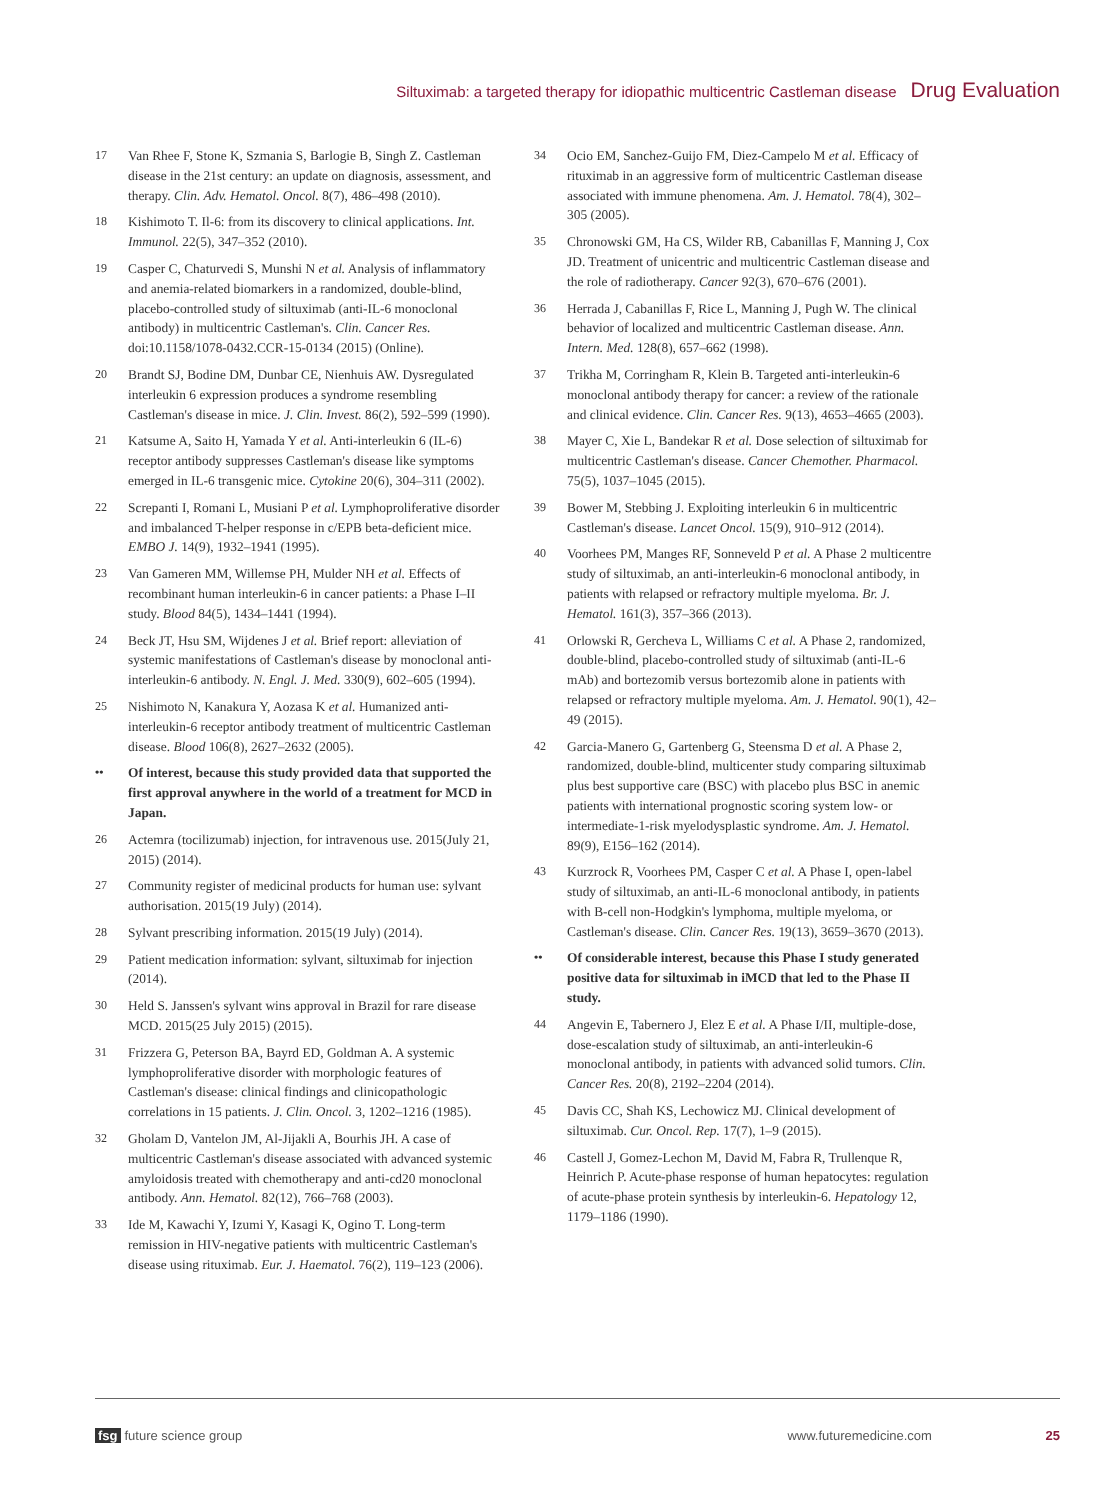Siltuximab: a targeted therapy for idiopathic multicentric Castleman disease Drug Evaluation
17 Van Rhee F, Stone K, Szmania S, Barlogie B, Singh Z. Castleman disease in the 21st century: an update on diagnosis, assessment, and therapy. Clin. Adv. Hematol. Oncol. 8(7), 486–498 (2010).
18 Kishimoto T. Il-6: from its discovery to clinical applications. Int. Immunol. 22(5), 347–352 (2010).
19 Casper C, Chaturvedi S, Munshi N et al. Analysis of inflammatory and anemia-related biomarkers in a randomized, double-blind, placebo-controlled study of siltuximab (anti-IL-6 monoclonal antibody) in multicentric Castleman's. Clin. Cancer Res. doi:10.1158/1078-0432.CCR-15-0134 (2015) (Online).
20 Brandt SJ, Bodine DM, Dunbar CE, Nienhuis AW. Dysregulated interleukin 6 expression produces a syndrome resembling Castleman's disease in mice. J. Clin. Invest. 86(2), 592–599 (1990).
21 Katsume A, Saito H, Yamada Y et al. Anti-interleukin 6 (IL-6) receptor antibody suppresses Castleman's disease like symptoms emerged in IL-6 transgenic mice. Cytokine 20(6), 304–311 (2002).
22 Screpanti I, Romani L, Musiani P et al. Lymphoproliferative disorder and imbalanced T-helper response in c/EPB beta-deficient mice. EMBO J. 14(9), 1932–1941 (1995).
23 Van Gameren MM, Willemse PH, Mulder NH et al. Effects of recombinant human interleukin-6 in cancer patients: a Phase I–II study. Blood 84(5), 1434–1441 (1994).
24 Beck JT, Hsu SM, Wijdenes J et al. Brief report: alleviation of systemic manifestations of Castleman's disease by monoclonal anti-interleukin-6 antibody. N. Engl. J. Med. 330(9), 602–605 (1994).
25 Nishimoto N, Kanakura Y, Aozasa K et al. Humanized anti-interleukin-6 receptor antibody treatment of multicentric Castleman disease. Blood 106(8), 2627–2632 (2005).
•• Of interest, because this study provided data that supported the first approval anywhere in the world of a treatment for MCD in Japan.
26 Actemra (tocilizumab) injection, for intravenous use. 2015(July 21, 2015) (2014).
27 Community register of medicinal products for human use: sylvant authorisation. 2015(19 July) (2014).
28 Sylvant prescribing information. 2015(19 July) (2014).
29 Patient medication information: sylvant, siltuximab for injection (2014).
30 Held S. Janssen's sylvant wins approval in Brazil for rare disease MCD. 2015(25 July 2015) (2015).
31 Frizzera G, Peterson BA, Bayrd ED, Goldman A. A systemic lymphoproliferative disorder with morphologic features of Castleman's disease: clinical findings and clinicopathologic correlations in 15 patients. J. Clin. Oncol. 3, 1202–1216 (1985).
32 Gholam D, Vantelon JM, Al-Jijakli A, Bourhis JH. A case of multicentric Castleman's disease associated with advanced systemic amyloidosis treated with chemotherapy and anti-cd20 monoclonal antibody. Ann. Hematol. 82(12), 766–768 (2003).
33 Ide M, Kawachi Y, Izumi Y, Kasagi K, Ogino T. Long-term remission in HIV-negative patients with multicentric Castleman's disease using rituximab. Eur. J. Haematol. 76(2), 119–123 (2006).
34 Ocio EM, Sanchez-Guijo FM, Diez-Campelo M et al. Efficacy of rituximab in an aggressive form of multicentric Castleman disease associated with immune phenomena. Am. J. Hematol. 78(4), 302–305 (2005).
35 Chronowski GM, Ha CS, Wilder RB, Cabanillas F, Manning J, Cox JD. Treatment of unicentric and multicentric Castleman disease and the role of radiotherapy. Cancer 92(3), 670–676 (2001).
36 Herrada J, Cabanillas F, Rice L, Manning J, Pugh W. The clinical behavior of localized and multicentric Castleman disease. Ann. Intern. Med. 128(8), 657–662 (1998).
37 Trikha M, Corringham R, Klein B. Targeted anti-interleukin-6 monoclonal antibody therapy for cancer: a review of the rationale and clinical evidence. Clin. Cancer Res. 9(13), 4653–4665 (2003).
38 Mayer C, Xie L, Bandekar R et al. Dose selection of siltuximab for multicentric Castleman's disease. Cancer Chemother. Pharmacol. 75(5), 1037–1045 (2015).
39 Bower M, Stebbing J. Exploiting interleukin 6 in multicentric Castleman's disease. Lancet Oncol. 15(9), 910–912 (2014).
40 Voorhees PM, Manges RF, Sonneveld P et al. A Phase 2 multicentre study of siltuximab, an anti-interleukin-6 monoclonal antibody, in patients with relapsed or refractory multiple myeloma. Br. J. Hematol. 161(3), 357–366 (2013).
41 Orlowski R, Gercheva L, Williams C et al. A Phase 2, randomized, double-blind, placebo-controlled study of siltuximab (anti-IL-6 mAb) and bortezomib versus bortezomib alone in patients with relapsed or refractory multiple myeloma. Am. J. Hematol. 90(1), 42–49 (2015).
42 Garcia-Manero G, Gartenberg G, Steensma D et al. A Phase 2, randomized, double-blind, multicenter study comparing siltuximab plus best supportive care (BSC) with placebo plus BSC in anemic patients with international prognostic scoring system low- or intermediate-1-risk myelodysplastic syndrome. Am. J. Hematol. 89(9), E156–162 (2014).
43 Kurzrock R, Voorhees PM, Casper C et al. A Phase I, open-label study of siltuximab, an anti-IL-6 monoclonal antibody, in patients with B-cell non-Hodgkin's lymphoma, multiple myeloma, or Castleman's disease. Clin. Cancer Res. 19(13), 3659–3670 (2013).
•• Of considerable interest, because this Phase I study generated positive data for siltuximab in iMCD that led to the Phase II study.
44 Angevin E, Tabernero J, Elez E et al. A Phase I/II, multiple-dose, dose-escalation study of siltuximab, an anti-interleukin-6 monoclonal antibody, in patients with advanced solid tumors. Clin. Cancer Res. 20(8), 2192–2204 (2014).
45 Davis CC, Shah KS, Lechowicz MJ. Clinical development of siltuximab. Cur. Oncol. Rep. 17(7), 1–9 (2015).
46 Castell J, Gomez-Lechon M, David M, Fabra R, Trullenque R, Heinrich P. Acute-phase response of human hepatocytes: regulation of acute-phase protein synthesis by interleukin-6. Hepatology 12, 1179–1186 (1990).
fsg future science group www.futuremedicine.com 25